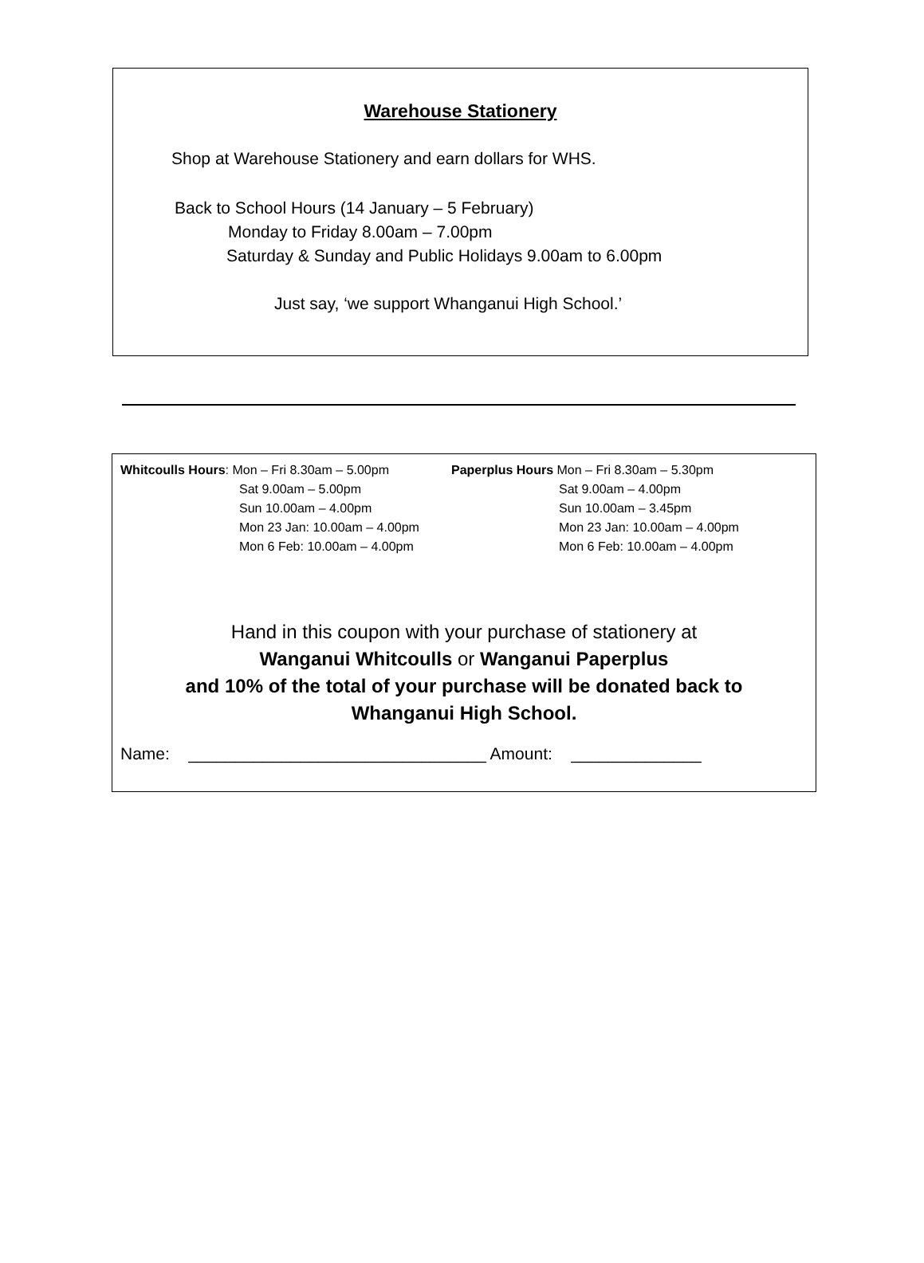Warehouse Stationery
Shop at Warehouse Stationery and earn dollars for WHS.
Back to School Hours (14 January – 5 February)
Monday to Friday 8.00am – 7.00pm
Saturday & Sunday and Public Holidays 9.00am to 6.00pm
Just say, ‘we support Whanganui High School.’
Whitcoulls Hours: Mon – Fri 8.30am – 5.00pm
Sat 9.00am – 5.00pm
Sun 10.00am – 4.00pm
Mon 23 Jan: 10.00am – 4.00pm
Mon 6 Feb: 10.00am – 4.00pm
Paperplus Hours Mon – Fri 8.30am – 5.30pm
Sat 9.00am – 4.00pm
Sun 10.00am – 3.45pm
Mon 23 Jan: 10.00am – 4.00pm
Mon 6 Feb: 10.00am – 4.00pm
Hand in this coupon with your purchase of stationery at
Wanganui Whitcoulls or Wanganui Paperplus
and 10% of the total of your purchase will be donated back to
Whanganui High School.
Name: ________________________________ Amount: ______________